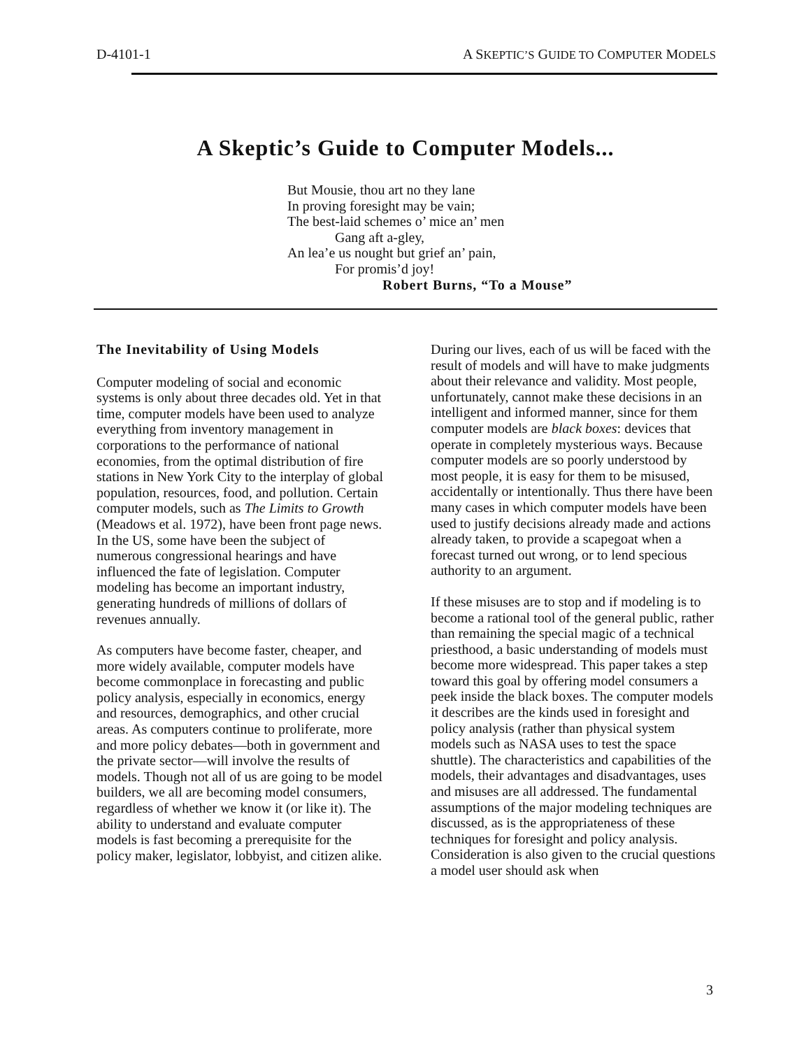D-4101-1 A SKEPTIC’S GUIDE TO COMPUTER MODELS
A Skeptic’s Guide to Computer Models...
But Mousie, thou art no they lane
In proving foresight may be vain;
The best-laid schemes o’ mice an’ men
Gang aft a-gley,
An lea’e us nought but grief an’ pain,
For promis’d joy!
Robert Burns, “To a Mouse”
The Inevitability of Using Models
Computer modeling of social and economic systems is only about three decades old. Yet in that time, computer models have been used to analyze everything from inventory management in corporations to the performance of national economies, from the optimal distribution of fire stations in New York City to the interplay of global population, resources, food, and pollution. Certain computer models, such as The Limits to Growth (Meadows et al. 1972), have been front page news. In the US, some have been the subject of numerous congressional hearings and have influenced the fate of legislation. Computer modeling has become an important industry, generating hundreds of millions of dollars of revenues annually.
As computers have become faster, cheaper, and more widely available, computer models have become commonplace in forecasting and public policy analysis, especially in economics, energy and resources, demographics, and other crucial areas. As computers continue to proliferate, more and more policy debates—both in government and the private sector—will involve the results of models. Though not all of us are going to be model builders, we all are becoming model consumers, regardless of whether we know it (or like it). The ability to understand and evaluate computer models is fast becoming a prerequisite for the policy maker, legislator, lobbyist, and citizen alike.
During our lives, each of us will be faced with the result of models and will have to make judgments about their relevance and validity. Most people, unfortunately, cannot make these decisions in an intelligent and informed manner, since for them computer models are black boxes: devices that operate in completely mysterious ways. Because computer models are so poorly understood by most people, it is easy for them to be misused, accidentally or intentionally. Thus there have been many cases in which computer models have been used to justify decisions already made and actions already taken, to provide a scapegoat when a forecast turned out wrong, or to lend specious authority to an argument.
If these misuses are to stop and if modeling is to become a rational tool of the general public, rather than remaining the special magic of a technical priesthood, a basic understanding of models must become more widespread. This paper takes a step toward this goal by offering model consumers a peek inside the black boxes. The computer models it describes are the kinds used in foresight and policy analysis (rather than physical system models such as NASA uses to test the space shuttle). The characteristics and capabilities of the models, their advantages and disadvantages, uses and misuses are all addressed. The fundamental assumptions of the major modeling techniques are discussed, as is the appropriateness of these techniques for foresight and policy analysis. Consideration is also given to the crucial questions a model user should ask when
3